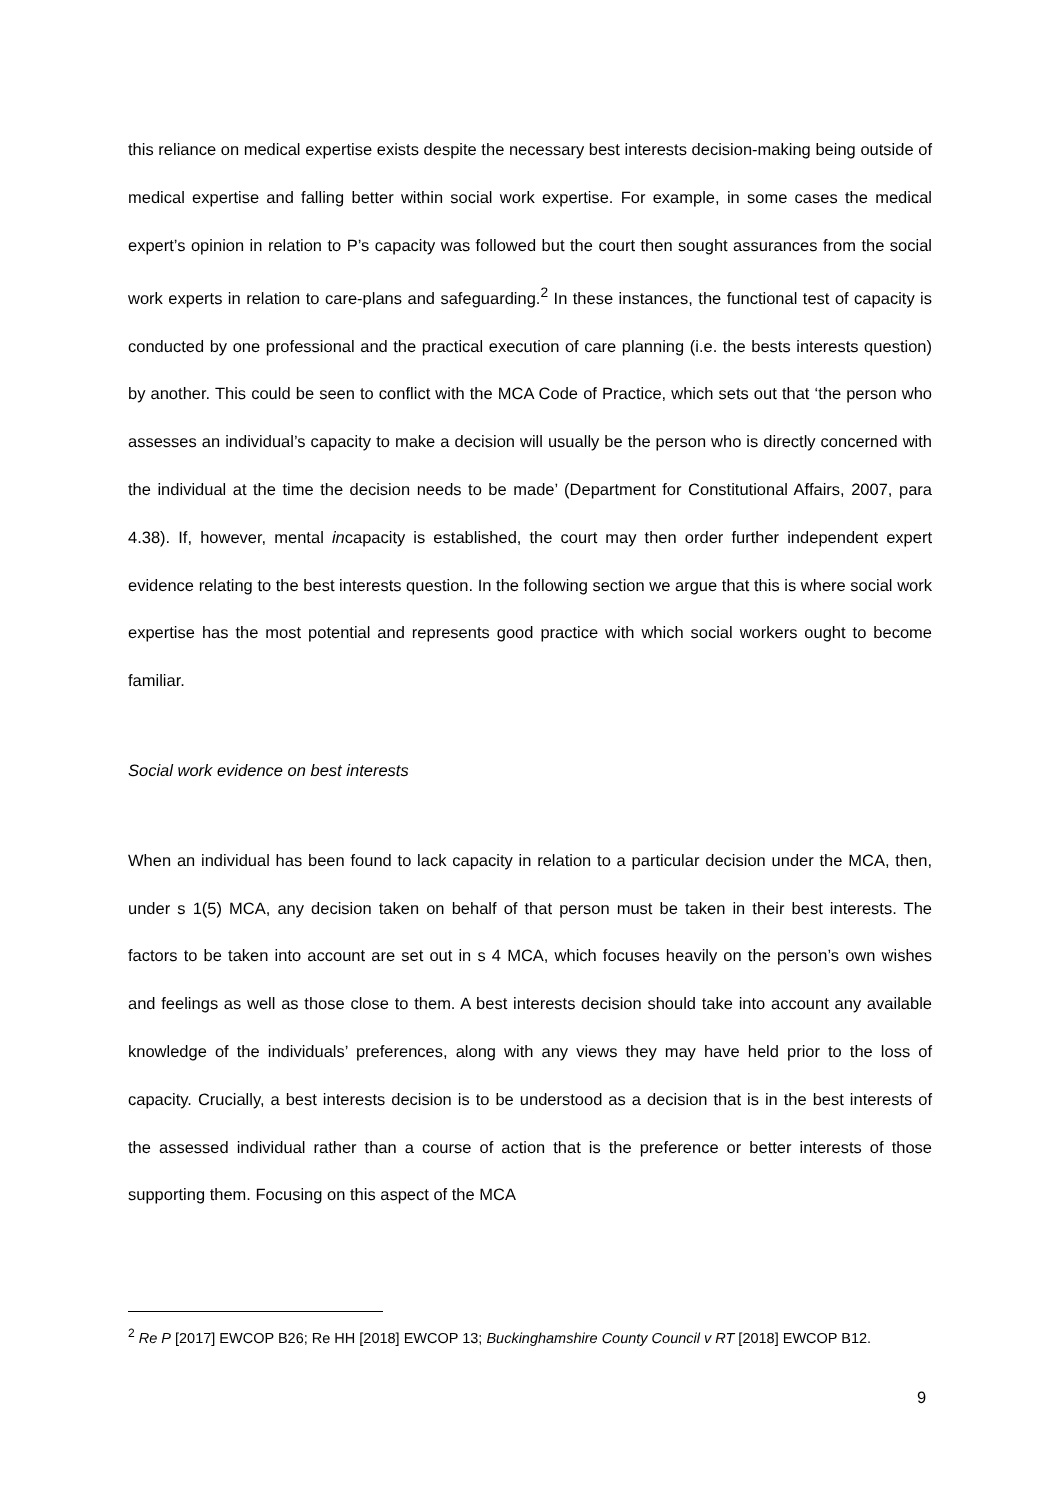this reliance on medical expertise exists despite the necessary best interests decision-making being outside of medical expertise and falling better within social work expertise. For example, in some cases the medical expert’s opinion in relation to P’s capacity was followed but the court then sought assurances from the social work experts in relation to care-plans and safeguarding.<sup>2</sup> In these instances, the functional test of capacity is conducted by one professional and the practical execution of care planning (i.e. the bests interests question) by another. This could be seen to conflict with the MCA Code of Practice, which sets out that ‘the person who assesses an individual’s capacity to make a decision will usually be the person who is directly concerned with the individual at the time the decision needs to be made’ (Department for Constitutional Affairs, 2007, para 4.38). If, however, mental incapacity is established, the court may then order further independent expert evidence relating to the best interests question. In the following section we argue that this is where social work expertise has the most potential and represents good practice with which social workers ought to become familiar.
Social work evidence on best interests
When an individual has been found to lack capacity in relation to a particular decision under the MCA, then, under s 1(5) MCA, any decision taken on behalf of that person must be taken in their best interests. The factors to be taken into account are set out in s 4 MCA, which focuses heavily on the person’s own wishes and feelings as well as those close to them. A best interests decision should take into account any available knowledge of the individuals’ preferences, along with any views they may have held prior to the loss of capacity. Crucially, a best interests decision is to be understood as a decision that is in the best interests of the assessed individual rather than a course of action that is the preference or better interests of those supporting them. Focusing on this aspect of the MCA
<sup>2</sup> Re P [2017] EWCOP B26; Re HH [2018] EWCOP 13; Buckinghamshire County Council v RT [2018] EWCOP B12.
9